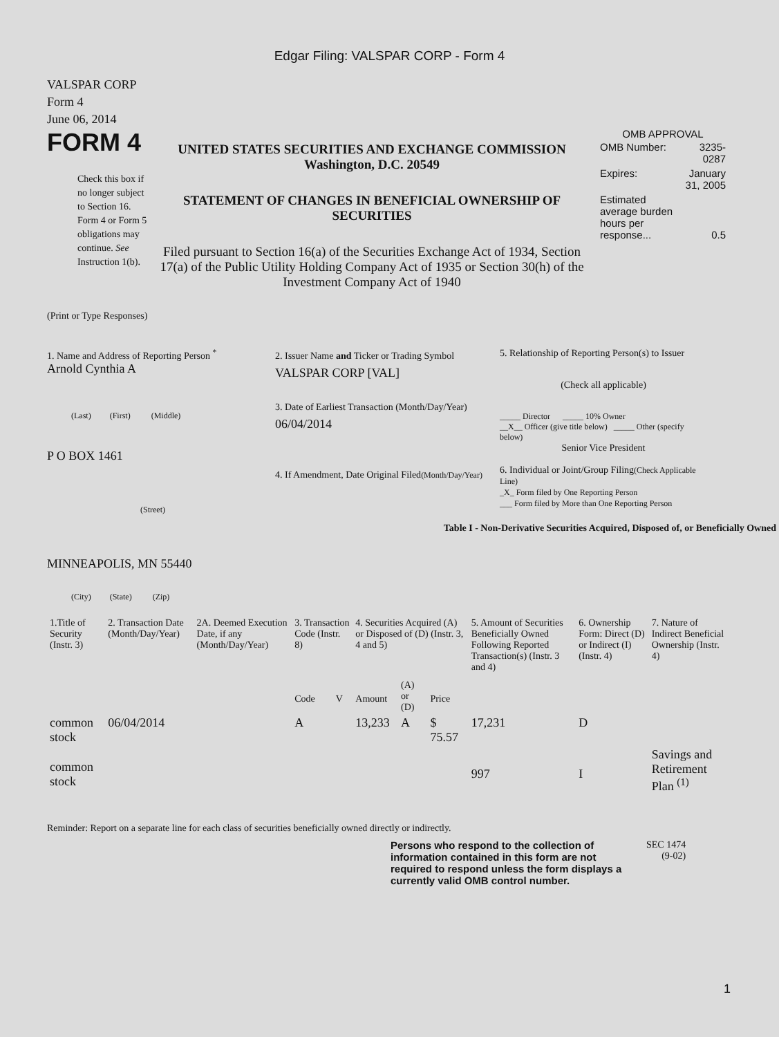Edgar Filing: VALSPAR CORP - Form 4
VALSPAR CORP
Form 4
June 06, 2014
FORM 4
Check this box if no longer subject to Section 16. Form 4 or Form 5 obligations may continue. See Instruction 1(b).
UNITED STATES SECURITIES AND EXCHANGE COMMISSION
Washington, D.C. 20549
STATEMENT OF CHANGES IN BENEFICIAL OWNERSHIP OF SECURITIES
Filed pursuant to Section 16(a) of the Securities Exchange Act of 1934, Section 17(a) of the Public Utility Holding Company Act of 1935 or Section 30(h) of the Investment Company Act of 1940
OMB APPROVAL
| OMB Number: | 3235-0287 |
| Expires: | January 31, 2005 |
| Estimated average burden hours per response... | 0.5 |
(Print or Type Responses)
1. Name and Address of Reporting Person <sup>*</sup>
Arnold Cynthia A
(Last) (First) (Middle)
P O BOX 1461
(Street)
MINNEAPOLIS, MN 55440
(City) (State) (Zip)
2. Issuer Name and Ticker or Trading Symbol
VALSPAR CORP [VAL]
3. Date of Earliest Transaction (Month/Day/Year)
06/04/2014
4. If Amendment, Date Original Filed(Month/Day/Year)
5. Relationship of Reporting Person(s) to Issuer
(Check all applicable)
_____ Director _____ 10% Owner
__X__ Officer (give title below) _____ Other (specify below)
Senior Vice President
6. Individual or Joint/Group Filing(Check Applicable Line)
_X_ Form filed by One Reporting Person
___ Form filed by More than One Reporting Person
Table I - Non-Derivative Securities Acquired, Disposed of, or Beneficially Owned
| 1.Title of Security (Instr. 3) | 2. Transaction Date (Month/Day/Year) | 2A. Deemed Execution Date, if any (Month/Day/Year) | 3. Transaction Code (Instr. 8) | | 4. Securities Acquired (A) or Disposed of (D) (Instr. 3, 4 and 5) | | | 5. Amount of Securities Beneficially Owned Following Reported Transaction(s) (Instr. 3 and 4) | 6. Ownership Form: Direct (D) or Indirect (I) (Instr. 4) | 7. Nature of Indirect Beneficial Ownership (Instr. 4) |
| --- | --- | --- | --- | --- | --- | --- | --- | --- | --- | --- |
| | | | Code | V | Amount | (A) or (D) | Price | | | |
| common stock | 06/04/2014 | | A | | 13,233 | A | $ 75.57 | 17,231 | D | |
| common stock | | | | | | | | 997 | I | Savings and Retirement Plan <sup>(1)</sup> |
Reminder: Report on a separate line for each class of securities beneficially owned directly or indirectly.
Persons who respond to the collection of information contained in this form are not required to respond unless the form displays a currently valid OMB control number.
SEC 1474
(9-02)
1